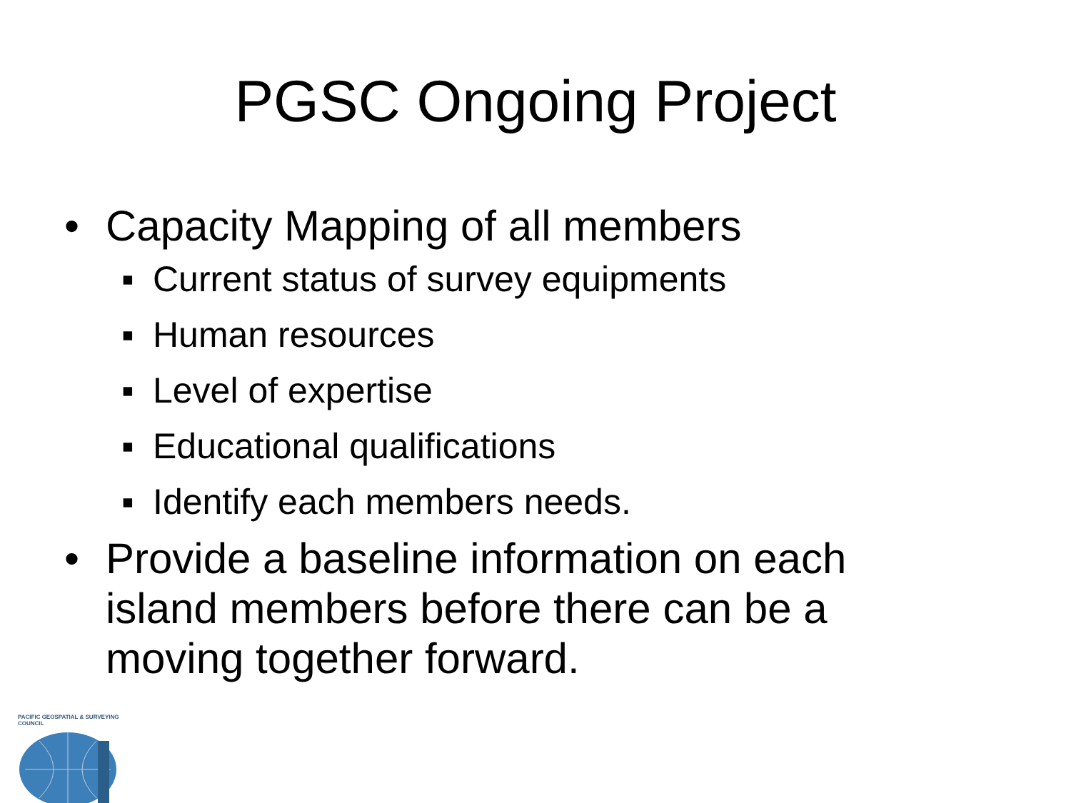PGSC Ongoing Project
• Capacity Mapping of all members
▪ Current status of survey equipments
▪ Human resources
▪ Level of expertise
▪ Educational qualifications
▪ Identify each members needs.
• Provide a baseline information on each island members before there can be a moving together forward.
PACIFIC GEOSPATIAL & SURVEYING COUNCIL